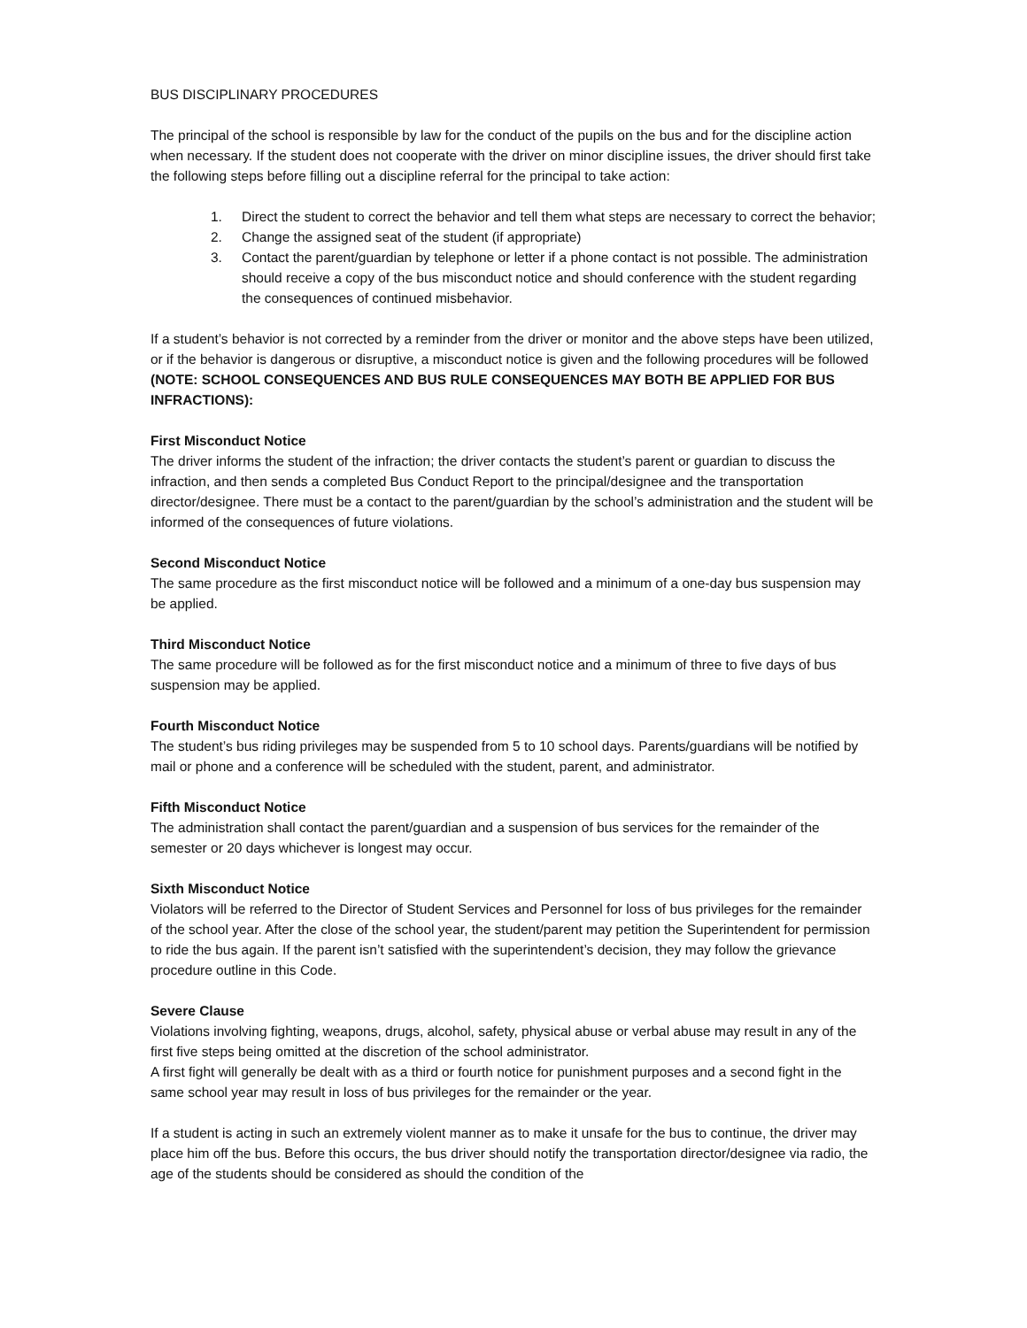BUS DISCIPLINARY PROCEDURES
The principal of the school is responsible by law for the conduct of the pupils on the bus and for the discipline action when necessary. If the student does not cooperate with the driver on minor discipline issues, the driver should first take the following steps before filling out a discipline referral for the principal to take action:
1. Direct the student to correct the behavior and tell them what steps are necessary to correct the behavior;
2. Change the assigned seat of the student (if appropriate)
3. Contact the parent/guardian by telephone or letter if a phone contact is not possible. The administration should receive a copy of the bus misconduct notice and should conference with the student regarding the consequences of continued misbehavior.
If a student’s behavior is not corrected by a reminder from the driver or monitor and the above steps have been utilized, or if the behavior is dangerous or disruptive, a misconduct notice is given and the following procedures will be followed (NOTE: SCHOOL CONSEQUENCES AND BUS RULE CONSEQUENCES MAY BOTH BE APPLIED FOR BUS INFRACTIONS):
First Misconduct Notice
The driver informs the student of the infraction; the driver contacts the student’s parent or guardian to discuss the infraction, and then sends a completed Bus Conduct Report to the principal/designee and the transportation director/designee. There must be a contact to the parent/guardian by the school’s administration and the student will be informed of the consequences of future violations.
Second Misconduct Notice
The same procedure as the first misconduct notice will be followed and a minimum of a one-day bus suspension may be applied.
Third Misconduct Notice
The same procedure will be followed as for the first misconduct notice and a minimum of three to five days of bus suspension may be applied.
Fourth Misconduct Notice
The student’s bus riding privileges may be suspended from 5 to 10 school days. Parents/guardians will be notified by mail or phone and a conference will be scheduled with the student, parent, and administrator.
Fifth Misconduct Notice
The administration shall contact the parent/guardian and a suspension of bus services for the remainder of the semester or 20 days whichever is longest may occur.
Sixth Misconduct Notice
Violators will be referred to the Director of Student Services and Personnel for loss of bus privileges for the remainder of the school year. After the close of the school year, the student/parent may petition the Superintendent for permission to ride the bus again. If the parent isn’t satisfied with the superintendent’s decision, they may follow the grievance procedure outline in this Code.
Severe Clause
Violations involving fighting, weapons, drugs, alcohol, safety, physical abuse or verbal abuse may result in any of the first five steps being omitted at the discretion of the school administrator.
A first fight will generally be dealt with as a third or fourth notice for punishment purposes and a second fight in the same school year may result in loss of bus privileges for the remainder or the year.
If a student is acting in such an extremely violent manner as to make it unsafe for the bus to continue, the driver may place him off the bus. Before this occurs, the bus driver should notify the transportation director/designee via radio, the age of the students should be considered as should the condition of the